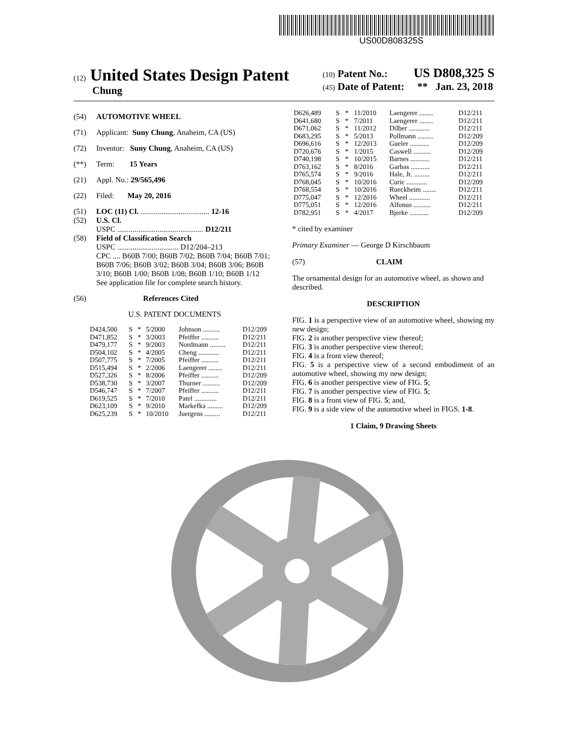US00D808325S
(12) United States Design Patent
Chung
(10) Patent No.: US D808,325 S
(45) Date of Patent: ** Jan. 23, 2018
(54) AUTOMOTIVE WHEEL
(71) Applicant: Suny Chung, Anaheim, CA (US)
(72) Inventor: Suny Chung, Anaheim, CA (US)
(**) Term: 15 Years
(21) Appl. No.: 29/565,496
(22) Filed: May 20, 2016
(51) LOC (11) Cl. .................................... 12-16
(52) U.S. Cl.
USPC ............................................. D12/211
(58) Field of Classification Search
USPC ................................ D12/204–213
CPC .... B60B 7/00; B60B 7/02; B60B 7/04; B60B 7/01; B60B 7/06; B60B 3/02; B60B 3/04; B60B 3/06; B60B 3/10; B60B 1/00; B60B 1/08; B60B 1/10; B60B 1/12
See application file for complete search history.
(56) References Cited
U.S. PATENT DOCUMENTS
| D424,500 | S | * | 5/2000 | Johnson .......... | D12/209 |
| D471,852 | S | * | 3/2003 | Pfeiffer .......... | D12/211 |
| D479,177 | S | * | 9/2003 | Nordmann ......... | D12/211 |
| D504,102 | S | * | 4/2005 | Cheng ............ | D12/211 |
| D507,775 | S | * | 7/2005 | Pfeiffer .......... | D12/211 |
| D515,494 | S | * | 2/2006 | Laengerer ........ | D12/211 |
| D527,326 | S | * | 8/2006 | Pfeiffer .......... | D12/209 |
| D538,730 | S | * | 3/2007 | Thurner .......... | D12/209 |
| D546,747 | S | * | 7/2007 | Pfeiffer .......... | D12/211 |
| D619,525 | S | * | 7/2010 | Patel ............. | D12/211 |
| D623,109 | S | * | 9/2010 | Markefka ......... | D12/209 |
| D625,239 | S | * | 10/2010 | Juergens ......... | D12/211 |
| D626,489 | S | * | 11/2010 | Laengerer ........ | D12/211 |
| D641,680 | S | * | 7/2011 | Laengerer ........ | D12/211 |
| D671,062 | S | * | 11/2012 | Dilber ............ | D12/211 |
| D683,295 | S | * | 5/2013 | Pollmann ......... | D12/209 |
| D696,616 | S | * | 12/2013 | Gueler ........... | D12/209 |
| D720,676 | S | * | 1/2015 | Caswell .......... | D12/209 |
| D740,198 | S | * | 10/2015 | Barnes ........... | D12/211 |
| D763,162 | S | * | 8/2016 | Garbas ........... | D12/211 |
| D765,574 | S | * | 9/2016 | Hale, Jr. ......... | D12/211 |
| D768,045 | S | * | 10/2016 | Curic ............ | D12/209 |
| D768,554 | S | * | 10/2016 | Rueckheim ........ | D12/211 |
| D775,047 | S | * | 12/2016 | Wheel ............ | D12/211 |
| D775,051 | S | * | 12/2016 | Alfonso .......... | D12/211 |
| D782,951 | S | * | 4/2017 | Bjerke ........... | D12/209 |
* cited by examiner
Primary Examiner — George D Kirschbaum
(57) CLAIM
The ornamental design for an automotive wheel, as shown and described.
DESCRIPTION
FIG. 1 is a perspective view of an automotive wheel, showing my new design;
FIG. 2 is another perspective view thereof;
FIG. 3 is another perspective view thereof;
FIG. 4 is a front view thereof;
FIG. 5 is a perspective view of a second embodiment of an automotive wheel, showing my new design;
FIG. 6 is another perspective view of FIG. 5;
FIG. 7 is another perspective view of FIG. 5;
FIG. 8 is a front view of FIG. 5; and,
FIG. 9 is a side view of the automotive wheel in FIGS. 1-8.
1 Claim, 9 Drawing Sheets